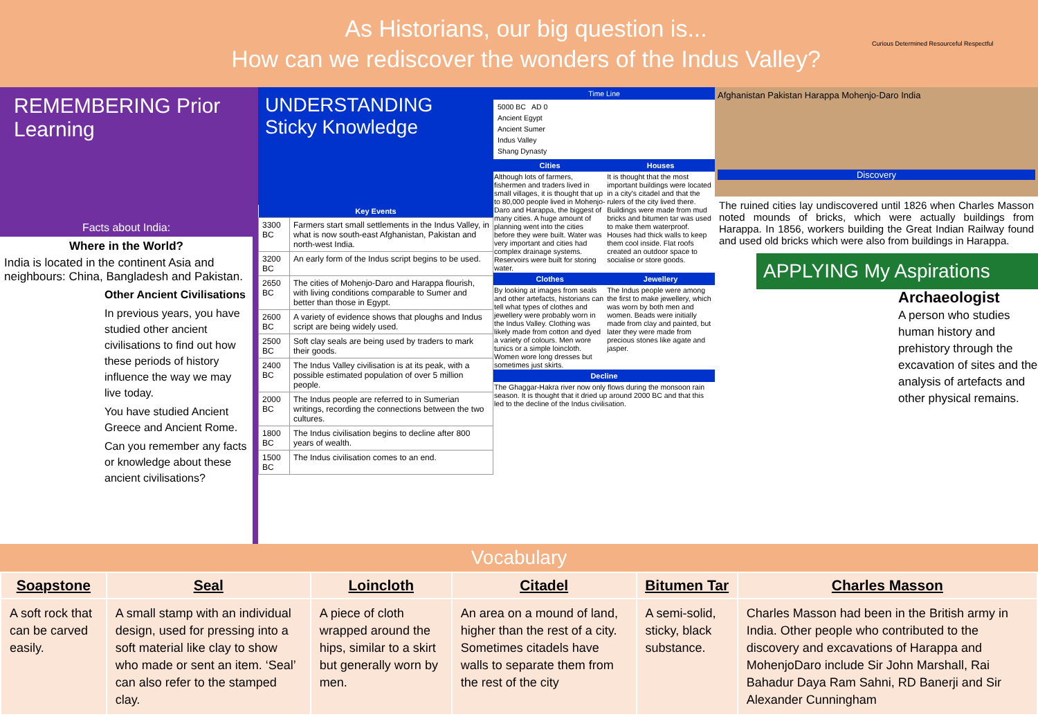As Historians, our big question is...
How can we rediscover the wonders of the Indus Valley?
Curious Determined Resourceful Respectful
REMEMBERING Prior Learning
Facts about India:
Where in the World?
India is located in the continent Asia and neighbours: China, Bangladesh and Pakistan.
Other Ancient Civilisations
In previous years, you have studied other ancient civilisations to find out how these periods of history influence the way we may live today.
You have studied Ancient Greece and Ancient Rome.
Can you remember any facts or knowledge about these ancient civilisations?
UNDERSTANDING Sticky Knowledge
| Key Events | |
| --- | --- |
| 3300 BC | Farmers start small settlements in the Indus Valley, in what is now south-east Afghanistan, Pakistan and north-west India. |
| 3200 BC | An early form of the Indus script begins to be used. |
| 2650 BC | The cities of Mohenjo-Daro and Harappa flourish, with living conditions comparable to Sumer and better than those in Egypt. |
| 2600 BC | A variety of evidence shows that ploughs and Indus script are being widely used. |
| 2500 BC | Soft clay seals are being used by traders to mark their goods. |
| 2400 BC | The Indus Valley civilisation is at its peak, with a possible estimated population of over 5 million people. |
| 2000 BC | The Indus people are referred to in Sumerian writings, recording the connections between the two cultures. |
| 1800 BC | The Indus civilisation begins to decline after 800 years of wealth. |
| 1500 BC | The Indus civilisation comes to an end. |
Time Line
5000 BC AD 0
Ancient Egypt
Ancient Sumer
Indus Valley
Shang Dynasty
| Cities | Houses |
| --- | --- |
| Although lots of farmers, fishermen and traders lived in small villages, it is thought that up to 80,000 people lived in Mohenjo-Daro and Harappa, the biggest of many cities. A huge amount of planning went into the cities before they were built. Water was very important and cities had complex drainage systems. Reservoirs were built for storing water. | It is thought that the most important buildings were located in a city's citadel and that the rulers of the city lived there. Buildings were made from mud bricks and bitumen tar was used to make them waterproof. Houses had thick walls to keep them cool inside. Flat roofs created an outdoor space to socialise or store goods. |
| Clothes | Jewellery |
| By looking at images from seals and other artefacts, historians can tell what types of clothes and jewellery were probably worn in the Indus Valley. Clothing was likely made from cotton and dyed a variety of colours. Men wore tunics or a simple loincloth. Women wore long dresses but sometimes just skirts. | The Indus people were among the first to make jewellery, which was worn by both men and women. Beads were initially made from clay and painted, but later they were made from precious stones like agate and jasper. |
| Decline | |
| The Ghaggar-Hakra river now only flows during the monsoon rain season. It is thought that it dried up around 2000 BC and that this led to the decline of the Indus civilisation. | |
Afghanistan Pakistan Harappa Mohenjo-Daro India
Discovery
The ruined cities lay undiscovered until 1826 when Charles Masson noted mounds of bricks, which were actually buildings from Harappa. In 1856, workers building the Great Indian Railway found and used old bricks which were also from buildings in Harappa.
APPLYING My Aspirations
Archaeologist
A person who studies human history and prehistory through the excavation of sites and the analysis of artefacts and other physical remains.
Vocabulary
| Soapstone | Seal | Loincloth | Citadel | Bitumen Tar | Charles Masson |
| --- | --- | --- | --- | --- | --- |
| A soft rock that can be carved easily. | A small stamp with an individual design, used for pressing into a soft material like clay to show who made or sent an item. ‘Seal’ can also refer to the stamped clay. | A piece of cloth wrapped around the hips, similar to a skirt but generally worn by men. | An area on a mound of land, higher than the rest of a city. Sometimes citadels have walls to separate them from the rest of the city | A semi-solid, sticky, black substance. | Charles Masson had been in the British army in India. Other people who contributed to the discovery and excavations of Harappa and MohenjoDaro include Sir John Marshall, Rai Bahadur Daya Ram Sahni, RD Banerji and Sir Alexander Cunningham |